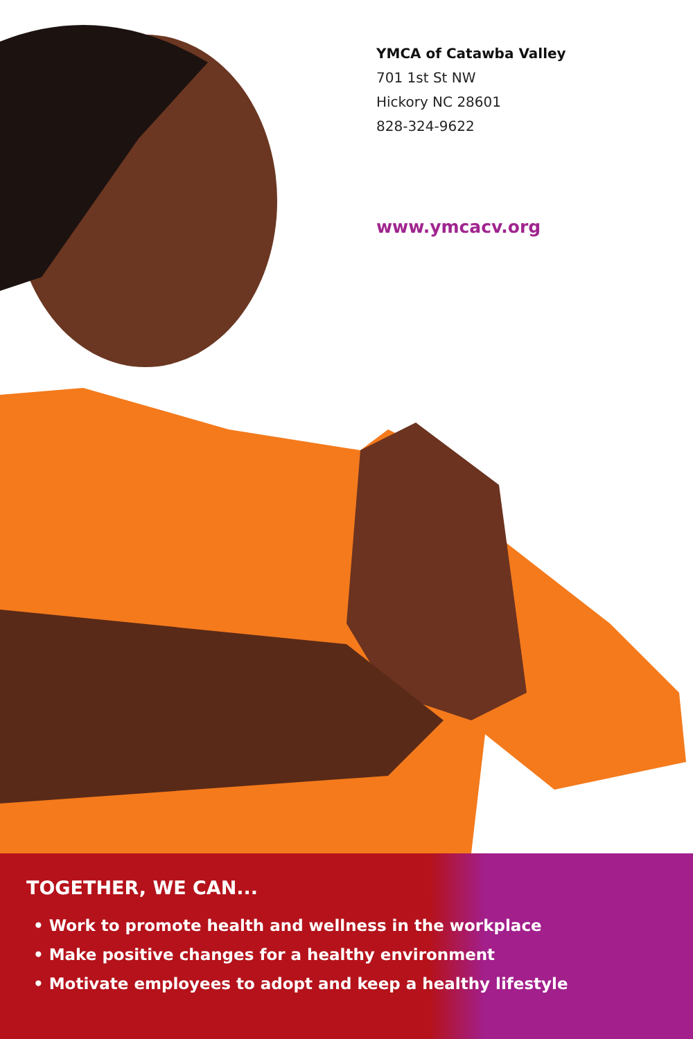YMCA of Catawba Valley
701 1st St NW
Hickory NC 28601
828-324-9622
www.ymcacv.org
TOGETHER, WE CAN...
• Work to promote health and wellness in the workplace
• Make positive changes for a healthy environment
• Motivate employees to adopt and keep a healthy lifestyle